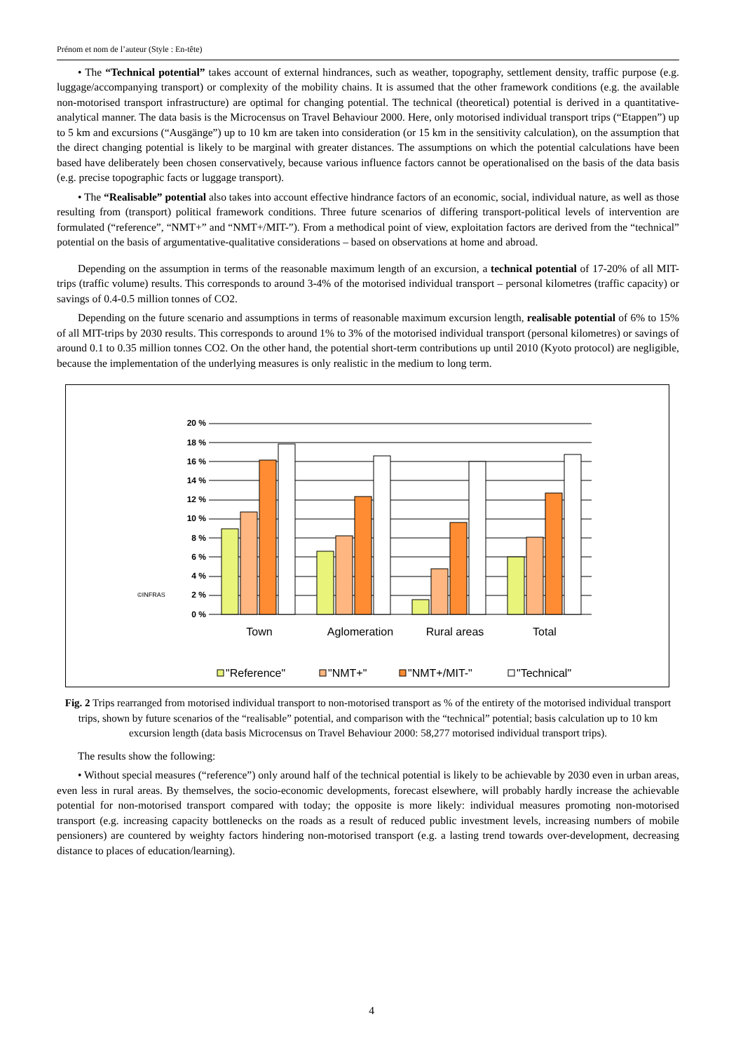Prénom et nom de l’auteur (Style : En-tête)
• The “Technical potential” takes account of external hindrances, such as weather, topography, settlement density, traffic purpose (e.g. luggage/accompanying transport) or complexity of the mobility chains. It is assumed that the other framework conditions (e.g. the available non-motorised transport infrastructure) are optimal for changing potential. The technical (theoretical) potential is derived in a quantitative-analytical manner. The data basis is the Microcensus on Travel Behaviour 2000. Here, only motorised individual transport trips (“Etappen”) up to 5 km and excursions (“Ausgänge”) up to 10 km are taken into consideration (or 15 km in the sensitivity calculation), on the assumption that the direct changing potential is likely to be marginal with greater distances. The assumptions on which the potential calculations have been based have deliberately been chosen conservatively, because various influence factors cannot be operationalised on the basis of the data basis (e.g. precise topographic facts or luggage transport).
• The “Realisable” potential also takes into account effective hindrance factors of an economic, social, individual nature, as well as those resulting from (transport) political framework conditions. Three future scenarios of differing transport-political levels of intervention are formulated (“reference”, “NMT+” and “NMT+/MIT-”). From a methodical point of view, exploitation factors are derived from the “technical” potential on the basis of argumentative-qualitative considerations – based on observations at home and abroad.
Depending on the assumption in terms of the reasonable maximum length of an excursion, a technical potential of 17-20% of all MIT-trips (traffic volume) results. This corresponds to around 3-4% of the motorised individual transport – personal kilometres (traffic capacity) or savings of 0.4-0.5 million tonnes of CO2.
Depending on the future scenario and assumptions in terms of reasonable maximum excursion length, realisable potential of 6% to 15% of all MIT-trips by 2030 results. This corresponds to around 1% to 3% of the motorised individual transport (personal kilometres) or savings of around 0.1 to 0.35 million tonnes CO2. On the other hand, the potential short-term contributions up until 2010 (Kyoto protocol) are negligible, because the implementation of the underlying measures is only realistic in the medium to long term.
0 %
2 %
4 %
6 %
8 %
10 %
12 %
14 %
16 %
18 %
20 %
©INFRAS
Town
Aglomeration
Rural areas
Total
"Reference"
"NMT+"
"NMT+/MIT-"
"Technical"
Fig. 2 Trips rearranged from motorised individual transport to non-motorised transport as % of the entirety of the motorised individual transport trips, shown by future scenarios of the “realisable” potential, and comparison with the “technical” potential; basis calculation up to 10 km excursion length (data basis Microcensus on Travel Behaviour 2000: 58,277 motorised individual transport trips).
The results show the following:
• Without special measures (“reference”) only around half of the technical potential is likely to be achievable by 2030 even in urban areas, even less in rural areas. By themselves, the socio-economic developments, forecast elsewhere, will probably hardly increase the achievable potential for non-motorised transport compared with today; the opposite is more likely: individual measures promoting non-motorised transport (e.g. increasing capacity bottlenecks on the roads as a result of reduced public investment levels, increasing numbers of mobile pensioners) are countered by weighty factors hindering non-motorised transport (e.g. a lasting trend towards over-development, decreasing distance to places of education/learning).
4